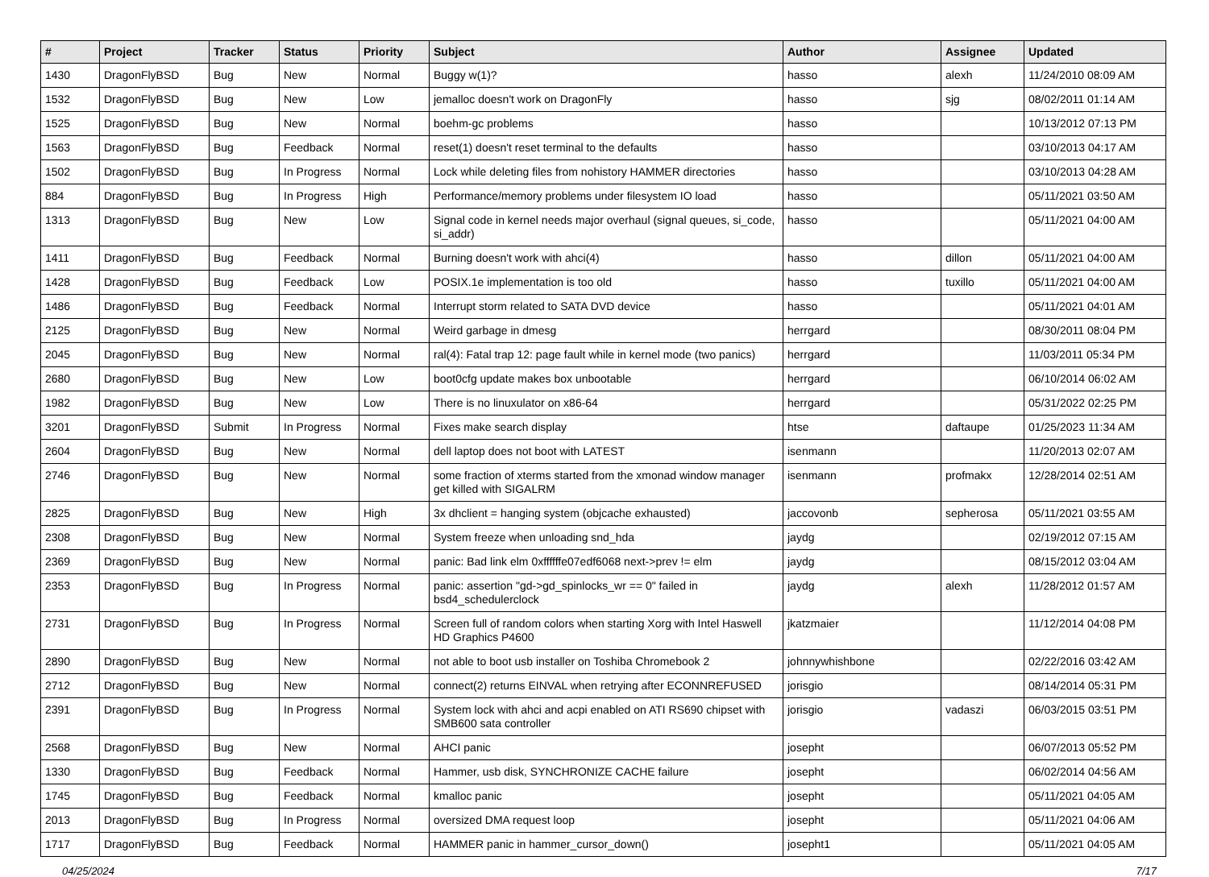| # | Project | Tracker | Status | Priority | Subject | Author | Assignee | Updated |
| --- | --- | --- | --- | --- | --- | --- | --- | --- |
| 1430 | DragonFlyBSD | Bug | New | Normal | Buggy w(1)? | hasso | alexh | 11/24/2010 08:09 AM |
| 1532 | DragonFlyBSD | Bug | New | Low | jemalloc doesn't work on DragonFly | hasso | sjg | 08/02/2011 01:14 AM |
| 1525 | DragonFlyBSD | Bug | New | Normal | boehm-gc problems | hasso | | 10/13/2012 07:13 PM |
| 1563 | DragonFlyBSD | Bug | Feedback | Normal | reset(1) doesn't reset terminal to the defaults | hasso | | 03/10/2013 04:17 AM |
| 1502 | DragonFlyBSD | Bug | In Progress | Normal | Lock while deleting files from nohistory HAMMER directories | hasso | | 03/10/2013 04:28 AM |
| 884 | DragonFlyBSD | Bug | In Progress | High | Performance/memory problems under filesystem IO load | hasso | | 05/11/2021 03:50 AM |
| 1313 | DragonFlyBSD | Bug | New | Low | Signal code in kernel needs major overhaul (signal queues, si_code, si_addr) | hasso | | 05/11/2021 04:00 AM |
| 1411 | DragonFlyBSD | Bug | Feedback | Normal | Burning doesn't work with ahci(4) | hasso | dillon | 05/11/2021 04:00 AM |
| 1428 | DragonFlyBSD | Bug | Feedback | Low | POSIX.1e implementation is too old | hasso | tuxillo | 05/11/2021 04:00 AM |
| 1486 | DragonFlyBSD | Bug | Feedback | Normal | Interrupt storm related to SATA DVD device | hasso | | 05/11/2021 04:01 AM |
| 2125 | DragonFlyBSD | Bug | New | Normal | Weird garbage in dmesg | herrgard | | 08/30/2011 08:04 PM |
| 2045 | DragonFlyBSD | Bug | New | Normal | ral(4): Fatal trap 12: page fault while in kernel mode (two panics) | herrgard | | 11/03/2011 05:34 PM |
| 2680 | DragonFlyBSD | Bug | New | Low | boot0cfg update makes box unbootable | herrgard | | 06/10/2014 06:02 AM |
| 1982 | DragonFlyBSD | Bug | New | Low | There is no linuxulator on x86-64 | herrgard | | 05/31/2022 02:25 PM |
| 3201 | DragonFlyBSD | Submit | In Progress | Normal | Fixes make search display | htse | daftaupe | 01/25/2023 11:34 AM |
| 2604 | DragonFlyBSD | Bug | New | Normal | dell laptop does not boot with LATEST | isenmann | | 11/20/2013 02:07 AM |
| 2746 | DragonFlyBSD | Bug | New | Normal | some fraction of xterms started from the xmonad window manager get killed with SIGALRM | isenmann | profmakx | 12/28/2014 02:51 AM |
| 2825 | DragonFlyBSD | Bug | New | High | 3x dhclient = hanging system (objcache exhausted) | jaccovonb | sepherosa | 05/11/2021 03:55 AM |
| 2308 | DragonFlyBSD | Bug | New | Normal | System freeze when unloading snd_hda | jaydg | | 02/19/2012 07:15 AM |
| 2369 | DragonFlyBSD | Bug | New | Normal | panic: Bad link elm 0xffffffe07edf6068 next->prev != elm | jaydg | | 08/15/2012 03:04 AM |
| 2353 | DragonFlyBSD | Bug | In Progress | Normal | panic: assertion "gd->gd_spinlocks_wr == 0" failed in bsd4_schedulerclock | jaydg | alexh | 11/28/2012 01:57 AM |
| 2731 | DragonFlyBSD | Bug | In Progress | Normal | Screen full of random colors when starting Xorg with Intel Haswell HD Graphics P4600 | jkatzmaier | | 11/12/2014 04:08 PM |
| 2890 | DragonFlyBSD | Bug | New | Normal | not able to boot usb installer on Toshiba Chromebook 2 | johnnywhishbone | | 02/22/2016 03:42 AM |
| 2712 | DragonFlyBSD | Bug | New | Normal | connect(2) returns EINVAL when retrying after ECONNREFUSED | jorisgio | | 08/14/2014 05:31 PM |
| 2391 | DragonFlyBSD | Bug | In Progress | Normal | System lock with ahci and acpi enabled on ATI RS690 chipset with SMB600 sata controller | jorisgio | vadaszi | 06/03/2015 03:51 PM |
| 2568 | DragonFlyBSD | Bug | New | Normal | AHCI panic | josepht | | 06/07/2013 05:52 PM |
| 1330 | DragonFlyBSD | Bug | Feedback | Normal | Hammer, usb disk, SYNCHRONIZE CACHE failure | josepht | | 06/02/2014 04:56 AM |
| 1745 | DragonFlyBSD | Bug | Feedback | Normal | kmalloc panic | josepht | | 05/11/2021 04:05 AM |
| 2013 | DragonFlyBSD | Bug | In Progress | Normal | oversized DMA request loop | josepht | | 05/11/2021 04:06 AM |
| 1717 | DragonFlyBSD | Bug | Feedback | Normal | HAMMER panic in hammer_cursor_down() | josepht1 | | 05/11/2021 04:05 AM |
04/25/2024 7/17